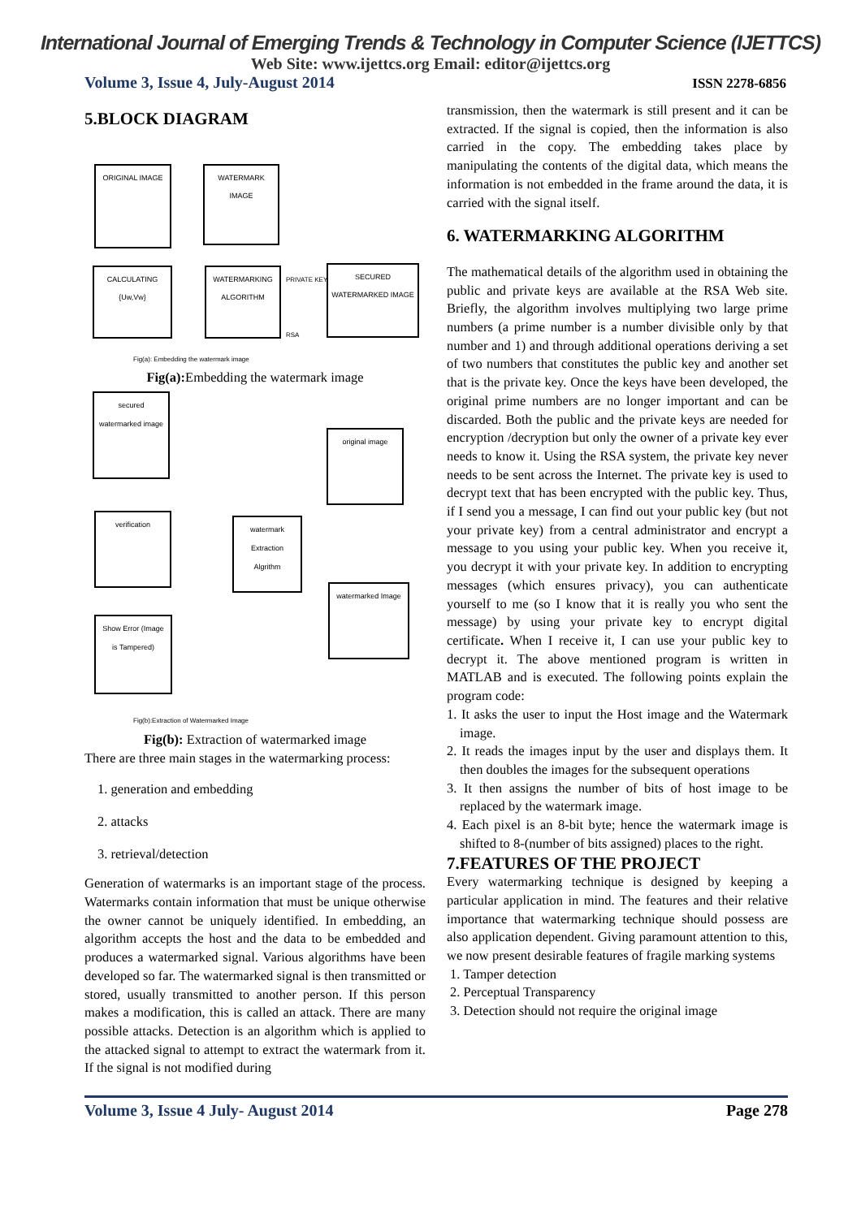International Journal of Emerging Trends & Technology in Computer Science (IJETTCS)
Web Site: www.ijettcs.org Email: editor@ijettcs.org
Volume 3, Issue 4, July-August 2014 ISSN 2278-6856
5.BLOCK DIAGRAM
ORIGINAL IMAGE WATERMARK IMAGE
CALCULATING {Uw,Vw}
WATERMARKING ALGORITHM
SECURED WATERMARKED IMAGE
PRIVATE KEY
RSA
Fig(a): Embedding the watermark image
Fig(a): Embedding the watermark image
secured watermarked image
original image
verification
watermark Extraction Algrithm
watermarked Image
Show Error (Image is Tampered)
Fig(b):Extraction of Watermarked Image
Fig(b): Extraction of watermarked image
There are three main stages in the watermarking process:
1. generation and embedding
2. attacks
3. retrieval/detection
Generation of watermarks is an important stage of the process. Watermarks contain information that must be unique otherwise the owner cannot be uniquely identified. In embedding, an algorithm accepts the host and the data to be embedded and produces a watermarked signal. Various algorithms have been developed so far. The watermarked signal is then transmitted or stored, usually transmitted to another person. If this person makes a modification, this is called an attack. There are many possible attacks. Detection is an algorithm which is applied to the attacked signal to attempt to extract the watermark from it. If the signal is not modified during
transmission, then the watermark is still present and it can be extracted. If the signal is copied, then the information is also carried in the copy. The embedding takes place by manipulating the contents of the digital data, which means the information is not embedded in the frame around the data, it is carried with the signal itself.
6. WATERMARKING ALGORITHM
The mathematical details of the algorithm used in obtaining the public and private keys are available at the RSA Web site. Briefly, the algorithm involves multiplying two large prime numbers (a prime number is a number divisible only by that number and 1) and through additional operations deriving a set of two numbers that constitutes the public key and another set that is the private key. Once the keys have been developed, the original prime numbers are no longer important and can be discarded. Both the public and the private keys are needed for encryption /decryption but only the owner of a private key ever needs to know it. Using the RSA system, the private key never needs to be sent across the Internet. The private key is used to decrypt text that has been encrypted with the public key. Thus, if I send you a message, I can find out your public key (but not your private key) from a central administrator and encrypt a message to you using your public key. When you receive it, you decrypt it with your private key. In addition to encrypting messages (which ensures privacy), you can authenticate yourself to me (so I know that it is really you who sent the message) by using your private key to encrypt digital certificate. When I receive it, I can use your public key to decrypt it. The above mentioned program is written in MATLAB and is executed. The following points explain the program code:
1. It asks the user to input the Host image and the Watermark image.
2. It reads the images input by the user and displays them. It then doubles the images for the subsequent operations
3. It then assigns the number of bits of host image to be replaced by the watermark image.
4. Each pixel is an 8-bit byte; hence the watermark image is shifted to 8-(number of bits assigned) places to the right.
7.FEATURES OF THE PROJECT
Every watermarking technique is designed by keeping a particular application in mind. The features and their relative importance that watermarking technique should possess are also application dependent. Giving paramount attention to this, we now present desirable features of fragile marking systems
1. Tamper detection
2. Perceptual Transparency
3. Detection should not require the original image
Volume 3, Issue 4 July- August 2014 Page 278